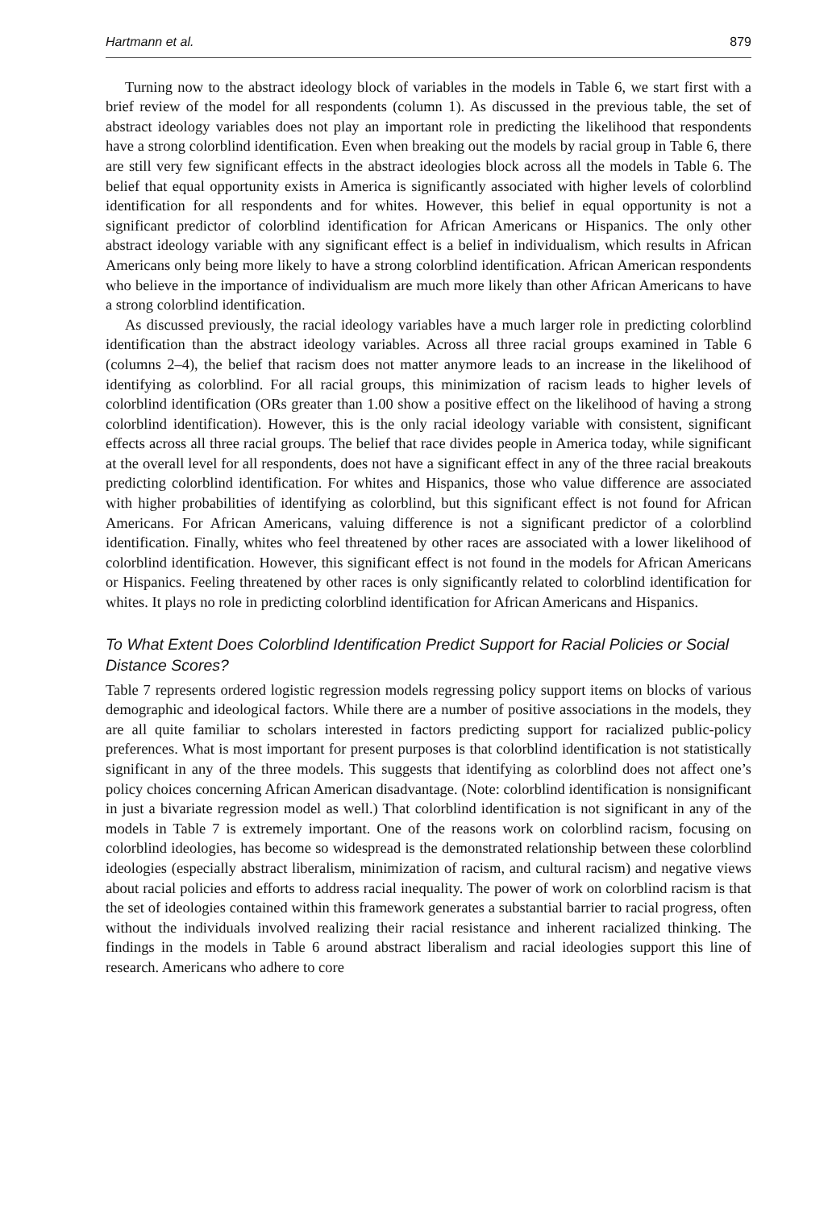Hartmann et al. 879
Turning now to the abstract ideology block of variables in the models in Table 6, we start first with a brief review of the model for all respondents (column 1). As discussed in the previous table, the set of abstract ideology variables does not play an important role in predicting the likelihood that respondents have a strong colorblind identification. Even when breaking out the models by racial group in Table 6, there are still very few significant effects in the abstract ideologies block across all the models in Table 6. The belief that equal opportunity exists in America is significantly associated with higher levels of colorblind identification for all respondents and for whites. However, this belief in equal opportunity is not a significant predictor of colorblind identification for African Americans or Hispanics. The only other abstract ideology variable with any significant effect is a belief in individualism, which results in African Americans only being more likely to have a strong colorblind identification. African American respondents who believe in the importance of individualism are much more likely than other African Americans to have a strong colorblind identification.
As discussed previously, the racial ideology variables have a much larger role in predicting colorblind identification than the abstract ideology variables. Across all three racial groups examined in Table 6 (columns 2–4), the belief that racism does not matter anymore leads to an increase in the likelihood of identifying as colorblind. For all racial groups, this minimization of racism leads to higher levels of colorblind identification (ORs greater than 1.00 show a positive effect on the likelihood of having a strong colorblind identification). However, this is the only racial ideology variable with consistent, significant effects across all three racial groups. The belief that race divides people in America today, while significant at the overall level for all respondents, does not have a significant effect in any of the three racial breakouts predicting colorblind identification. For whites and Hispanics, those who value difference are associated with higher probabilities of identifying as colorblind, but this significant effect is not found for African Americans. For African Americans, valuing difference is not a significant predictor of a colorblind identification. Finally, whites who feel threatened by other races are associated with a lower likelihood of colorblind identification. However, this significant effect is not found in the models for African Americans or Hispanics. Feeling threatened by other races is only significantly related to colorblind identification for whites. It plays no role in predicting colorblind identification for African Americans and Hispanics.
To What Extent Does Colorblind Identification Predict Support for Racial Policies or Social Distance Scores?
Table 7 represents ordered logistic regression models regressing policy support items on blocks of various demographic and ideological factors. While there are a number of positive associations in the models, they are all quite familiar to scholars interested in factors predicting support for racialized public-policy preferences. What is most important for present purposes is that colorblind identification is not statistically significant in any of the three models. This suggests that identifying as colorblind does not affect one’s policy choices concerning African American disadvantage. (Note: colorblind identification is nonsignificant in just a bivariate regression model as well.) That colorblind identification is not significant in any of the models in Table 7 is extremely important. One of the reasons work on colorblind racism, focusing on colorblind ideologies, has become so widespread is the demonstrated relationship between these colorblind ideologies (especially abstract liberalism, minimization of racism, and cultural racism) and negative views about racial policies and efforts to address racial inequality. The power of work on colorblind racism is that the set of ideologies contained within this framework generates a substantial barrier to racial progress, often without the individuals involved realizing their racial resistance and inherent racialized thinking. The findings in the models in Table 6 around abstract liberalism and racial ideologies support this line of research. Americans who adhere to core